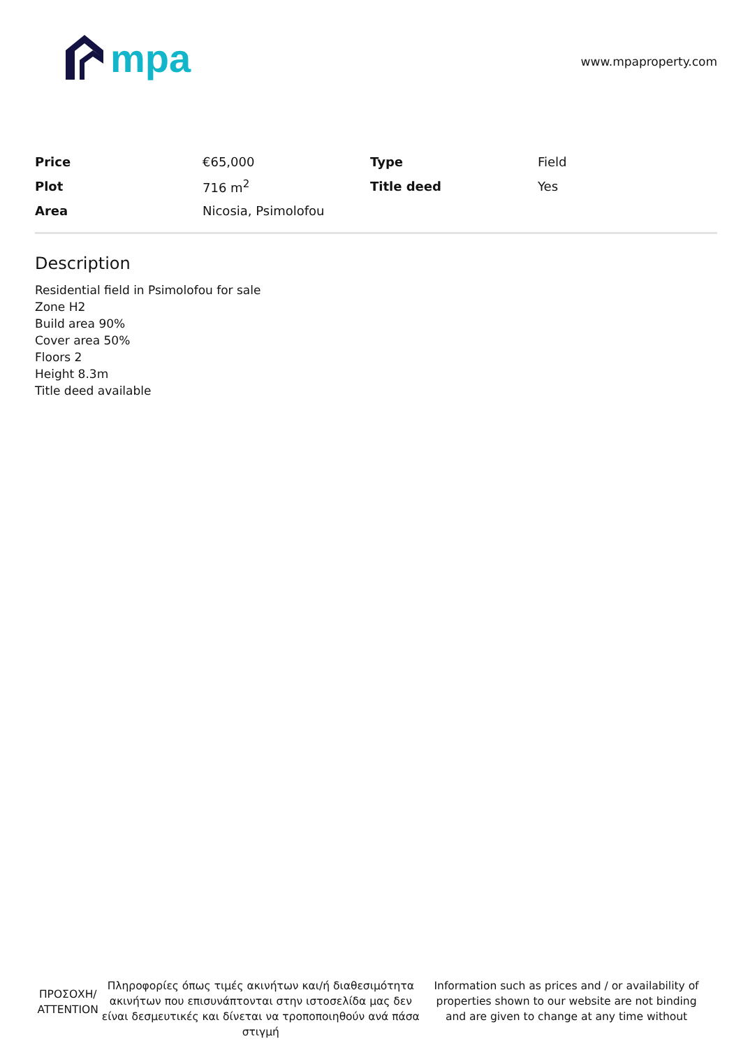mpa
www.mpaproperty.com
| Price | €65,000 | Type | Field |
| Plot | 716 m<sup>2</sup> | Title deed | Yes |
| Area | Nicosia, Psimolofou | | |
Description
Residential field in Psimolofou for sale
Zone H2
Build area 90%
Cover area 50%
Floors 2
Height 8.3m
Title deed available
ΠΡΟΣΟΧΗ/ ATTENTION
Πληροφορίες όπως τιμές ακινήτων και/ή διαθεσιμότητα ακινήτων που επισυνάπτονται στην ιστοσελίδα μας δεν είναι δεσμευτικές και δίνεται να τροποποιηθούν ανά πάσα στιγμή
Information such as prices and / or availability of properties shown to our website are not binding and are given to change at any time without